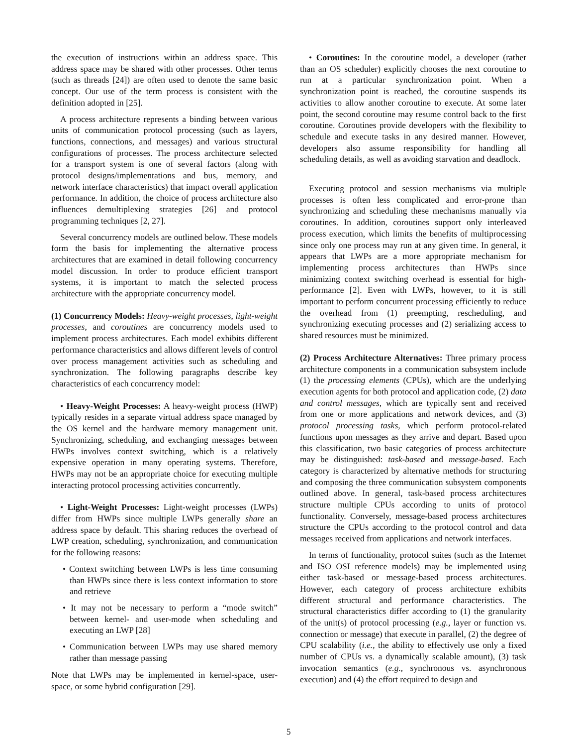the execution of instructions within an address space. This address space may be shared with other processes. Other terms (such as threads [24]) are often used to denote the same basic concept. Our use of the term process is consistent with the definition adopted in [25].
A process architecture represents a binding between various units of communication protocol processing (such as layers, functions, connections, and messages) and various structural configurations of processes. The process architecture selected for a transport system is one of several factors (along with protocol designs/implementations and bus, memory, and network interface characteristics) that impact overall application performance. In addition, the choice of process architecture also influences demultiplexing strategies [26] and protocol programming techniques [2, 27].
Several concurrency models are outlined below. These models form the basis for implementing the alternative process architectures that are examined in detail following concurrency model discussion. In order to produce efficient transport systems, it is important to match the selected process architecture with the appropriate concurrency model.
(1) Concurrency Models: Heavy-weight processes, light-weight processes, and coroutines are concurrency models used to implement process architectures. Each model exhibits different performance characteristics and allows different levels of control over process management activities such as scheduling and synchronization. The following paragraphs describe key characteristics of each concurrency model:
• Heavy-Weight Processes: A heavy-weight process (HWP) typically resides in a separate virtual address space managed by the OS kernel and the hardware memory management unit. Synchronizing, scheduling, and exchanging messages between HWPs involves context switching, which is a relatively expensive operation in many operating systems. Therefore, HWPs may not be an appropriate choice for executing multiple interacting protocol processing activities concurrently.
• Light-Weight Processes: Light-weight processes (LWPs) differ from HWPs since multiple LWPs generally share an address space by default. This sharing reduces the overhead of LWP creation, scheduling, synchronization, and communication for the following reasons:
• Context switching between LWPs is less time consuming than HWPs since there is less context information to store and retrieve
• It may not be necessary to perform a “mode switch” between kernel- and user-mode when scheduling and executing an LWP [28]
• Communication between LWPs may use shared memory rather than message passing
Note that LWPs may be implemented in kernel-space, user-space, or some hybrid configuration [29].
• Coroutines: In the coroutine model, a developer (rather than an OS scheduler) explicitly chooses the next coroutine to run at a particular synchronization point. When a synchronization point is reached, the coroutine suspends its activities to allow another coroutine to execute. At some later point, the second coroutine may resume control back to the first coroutine. Coroutines provide developers with the flexibility to schedule and execute tasks in any desired manner. However, developers also assume responsibility for handling all scheduling details, as well as avoiding starvation and deadlock.
Executing protocol and session mechanisms via multiple processes is often less complicated and error-prone than synchronizing and scheduling these mechanisms manually via coroutines. In addition, coroutines support only interleaved process execution, which limits the benefits of multiprocessing since only one process may run at any given time. In general, it appears that LWPs are a more appropriate mechanism for implementing process architectures than HWPs since minimizing context switching overhead is essential for high-performance [2]. Even with LWPs, however, to it is still important to perform concurrent processing efficiently to reduce the overhead from (1) preempting, rescheduling, and synchronizing executing processes and (2) serializing access to shared resources must be minimized.
(2) Process Architecture Alternatives: Three primary process architecture components in a communication subsystem include (1) the processing elements (CPUs), which are the underlying execution agents for both protocol and application code, (2) data and control messages, which are typically sent and received from one or more applications and network devices, and (3) protocol processing tasks, which perform protocol-related functions upon messages as they arrive and depart. Based upon this classification, two basic categories of process architecture may be distinguished: task-based and message-based. Each category is characterized by alternative methods for structuring and composing the three communication subsystem components outlined above. In general, task-based process architectures structure multiple CPUs according to units of protocol functionality. Conversely, message-based process architectures structure the CPUs according to the protocol control and data messages received from applications and network interfaces.
In terms of functionality, protocol suites (such as the Internet and ISO OSI reference models) may be implemented using either task-based or message-based process architectures. However, each category of process architecture exhibits different structural and performance characteristics. The structural characteristics differ according to (1) the granularity of the unit(s) of protocol processing (e.g., layer or function vs. connection or message) that execute in parallel, (2) the degree of CPU scalability (i.e., the ability to effectively use only a fixed number of CPUs vs. a dynamically scalable amount), (3) task invocation semantics (e.g., synchronous vs. asynchronous execution) and (4) the effort required to design and
5